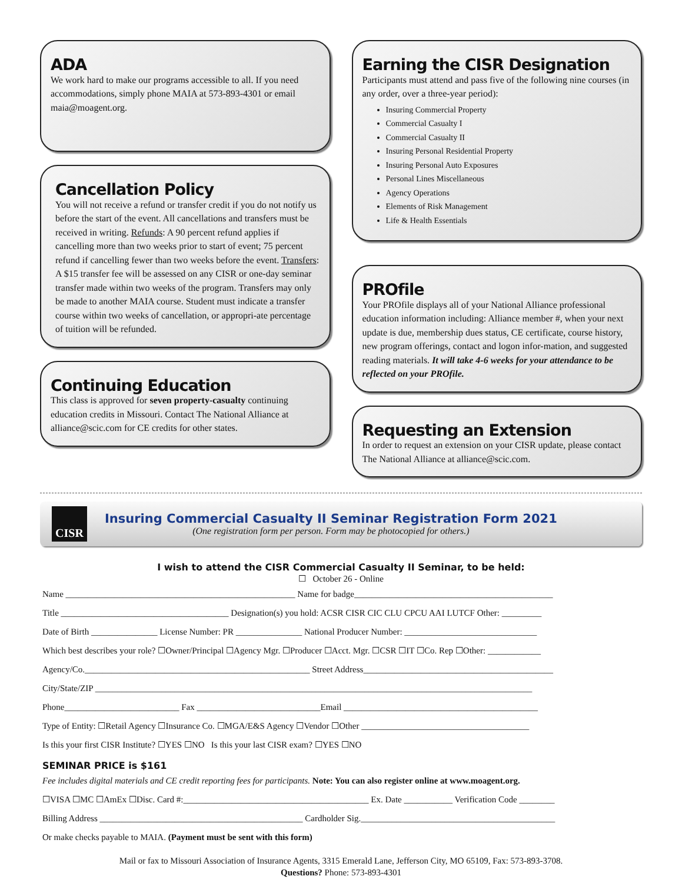ADA
We work hard to make our programs accessible to all. If you need accommodations, simply phone MAIA at 573-893-4301 or email maia@moagent.org.
Cancellation Policy
You will not receive a refund or transfer credit if you do not notify us before the start of the event. All cancellations and transfers must be received in writing. Refunds: A 90 percent refund applies if cancelling more than two weeks prior to start of event; 75 percent refund if cancelling fewer than two weeks before the event. Transfers: A $15 transfer fee will be assessed on any CISR or one-day seminar transfer made within two weeks of the program. Transfers may only be made to another MAIA course. Student must indicate a transfer course within two weeks of cancellation, or appropri-ate percentage of tuition will be refunded.
Continuing Education
This class is approved for seven property-casualty continuing education credits in Missouri. Contact The National Alliance at alliance@scic.com for CE credits for other states.
Earning the CISR Designation
Participants must attend and pass five of the following nine courses (in any order, over a three-year period):
Insuring Commercial Property
Commercial Casualty I
Commercial Casualty II
Insuring Personal Residential Property
Insuring Personal Auto Exposures
Personal Lines Miscellaneous
Agency Operations
Elements of Risk Management
Life & Health Essentials
PROfile
Your PROfile displays all of your National Alliance professional education information including: Alliance member #, when your next update is due, membership dues status, CE certificate, course history, new program offerings, contact and logon infor-mation, and suggested reading materials. It will take 4-6 weeks for your attendance to be reflected on your PROfile.
Requesting an Extension
In order to request an extension on your CISR update, please contact The National Alliance at alliance@scic.com.
CISR
Insuring Commercial Casualty II Seminar Registration Form 2021
(One registration form per person. Form may be photocopied for others.)
I wish to attend the CISR Commercial Casualty II Seminar, to be held:
☐ October 26 - Online
Name ____________________________________________________ Name for badge_____________________________________________
Title ______________________________________ Designation(s) you hold: ACSR CISR CIC CLU CPCU AAI LUTCF Other: _________
Date of Birth _______________ License Number: PR _______________ National Producer Number: ______________________________
Which best describes your role? ☐Owner/Principal ☐Agency Mgr. ☐Producer ☐Acct. Mgr. ☐CSR ☐IT ☐Co. Rep ☐Other: ____________
Agency/Co.___________________________________________________ Street Address___________________________________________
City/State/ZIP ___________________________________________________________________________________________________
Phone__________________________ Fax ____________________________Email ____________________________________________
Type of Entity: ☐Retail Agency ☐Insurance Co. ☐MGA/E&S Agency ☐Vendor ☐Other ______________________________________
Is this your first CISR Institute? ☐YES ☐NO Is this your last CISR exam? ☐YES ☐NO
SEMINAR PRICE is $161
Fee includes digital materials and CE credit reporting fees for participants. Note: You can also register online at www.moagent.org.
☐VISA ☐MC ☐AmEx ☐Disc. Card #:__________________________________________ Ex. Date ___________ Verification Code ________
Billing Address ______________________________________________ Cardholder Sig.____________________________________________
Or make checks payable to MAIA. (Payment must be sent with this form)
Mail or fax to Missouri Association of Insurance Agents, 3315 Emerald Lane, Jefferson City, MO 65109, Fax: 573-893-3708.
Questions? Phone: 573-893-4301